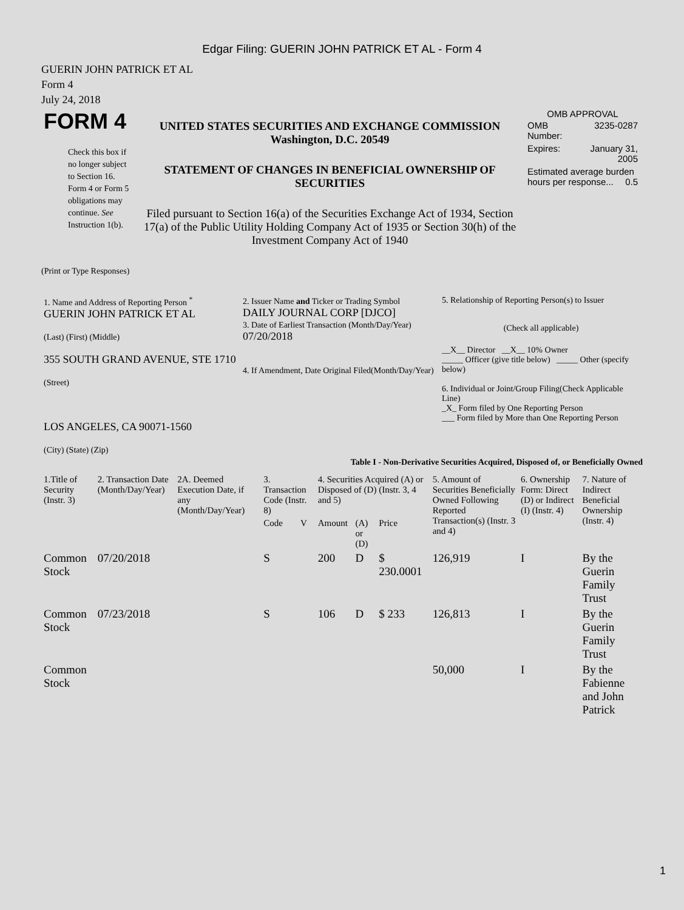Edgar Filing: GUERIN JOHN PATRICK ET AL - Form 4
GUERIN JOHN PATRICK ET AL
Form 4
July 24, 2018
| FORM 4 Check this box if no longer subject to Section 16. Form 4 or Form 5 obligations may continue. See Instruction 1(b). | UNITED STATES SECURITIES AND EXCHANGE COMMISSION Washington, D.C. 20549 STATEMENT OF CHANGES IN BENEFICIAL OWNERSHIP OF SECURITIES Filed pursuant to Section 16(a) of the Securities Exchange Act of 1934, Section 17(a) of the Public Utility Holding Company Act of 1935 or Section 30(h) of the Investment Company Act of 1940 | OMB APPROVAL / OMB Number: / 3235-0287 / / Expires: / January 31, 2005 / / Estimated average burden hours per response... 0.5 / / |
(Print or Type Responses)
| 1. Name and Address of Reporting Person <sup>*</sup> GUERIN JOHN PATRICK ET AL (Last) (First) (Middle) 355 SOUTH GRAND AVENUE, STE 1710 (Street) LOS ANGELES, CA 90071-1560 (City) (State) (Zip) | 2. Issuer Name and Ticker or Trading Symbol DAILY JOURNAL CORP [DJCO] 3. Date of Earliest Transaction (Month/Day/Year) 07/20/2018 4. If Amendment, Date Original Filed(Month/Day/Year) | 5. Relationship of Reporting Person(s) to Issuer (Check all applicable) __X__ Director __X__ 10% Owner _____ Officer (give title below) _____ Other (specify below) 6. Individual or Joint/Group Filing(Check Applicable Line) _X_ Form filed by One Reporting Person ___ Form filed by More than One Reporting Person |
Table I - Non-Derivative Securities Acquired, Disposed of, or Beneficially Owned
| 1.Title of Security (Instr. 3) | 2. Transaction Date (Month/Day/Year) | 2A. Deemed Execution Date, if any (Month/Day/Year) | 3. Transaction Code (Instr. 8) | | 4. Securities Acquired (A) or Disposed of (D) (Instr. 3, 4 and 5) | | | 5. Amount of Securities Beneficially Owned Following Reported Transaction(s) (Instr. 3 and 4) | 6. Ownership Form: Direct (D) or Indirect (I) (Instr. 4) | 7. Nature of Indirect Beneficial Ownership (Instr. 4) |
| --- | --- | --- | --- | --- | --- | --- | --- | --- | --- | --- |
| | | | Code | V | Amount | (A) or (D) | Price | | | |
| Common Stock | 07/20/2018 | | S | | 200 | D | $ 230.0001 | 126,919 | I | By the Guerin Family Trust |
| Common Stock | 07/23/2018 | | S | | 106 | D | $ 233 | 126,813 | I | By the Guerin Family Trust |
| Common Stock | | | | | | | | 50,000 | I | By the Fabienne and John Patrick |
1